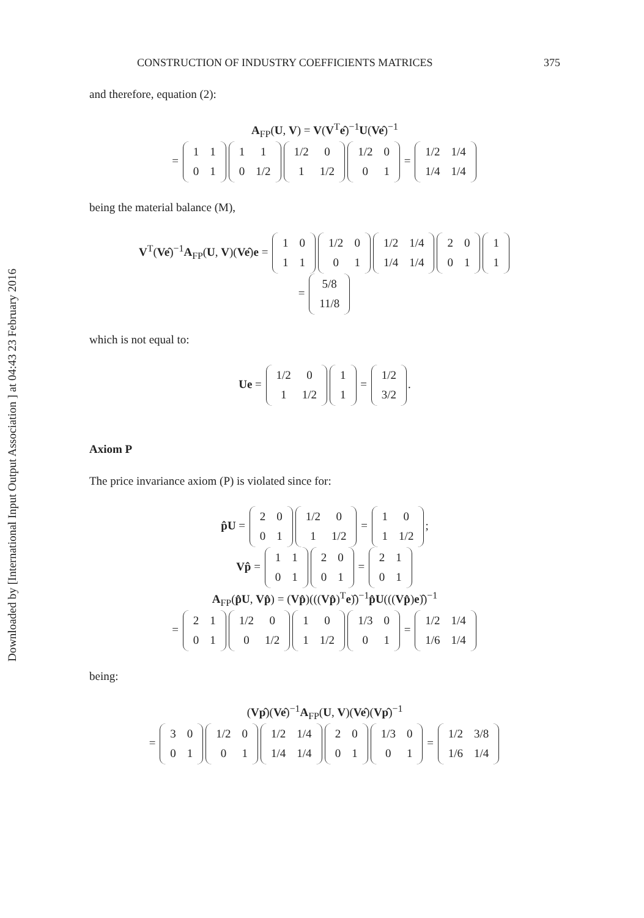Downloaded by [International Input Output Association ] at 04:43 23 February 2016
CONSTRUCTION OF INDUSTRY COEFFICIENTS MATRICES 375
and therefore, equation (2):
A<sub>FP</sub>(U, V) = V(V<sup>T</sup>ê)<sup>−1</sup>U(Vê)<sup>−1</sup>
=
| 1 | 1 |
| 0 | 1 |
| 1 | 1 |
| 0 | 1/2 |
| 1/2 | 0 |
| 1 | 1/2 |
| 1/2 | 0 |
| 0 | 1 |
=
| 1/2 | 1/4 |
| 1/4 | 1/4 |
being the material balance (M),
V<sup>T</sup>(Vê)<sup>−1</sup>A<sub>FP</sub>(U, V)(Vê)e =
| 1 | 0 |
| 1 | 1 |
| 1/2 | 0 |
| 0 | 1 |
| 1/2 | 1/4 |
| 1/4 | 1/4 |
| 2 | 0 |
| 0 | 1 |
| 1 |
| 1 |
=
| 5/8 |
| 11/8 |
which is not equal to:
Ue =
| 1/2 | 0 |
| 1 | 1/2 |
| 1 |
| 1 |
=
| 1/2 |
| 3/2 |
.
Axiom P
The price invariance axiom (P) is violated since for:
p̂U =
| 2 | 0 |
| 0 | 1 |
| 1/2 | 0 |
| 1 | 1/2 |
=
| 1 | 0 |
| 1 | 1/2 |
;
Vp̂ =
| 1 | 1 |
| 0 | 1 |
| 2 | 0 |
| 0 | 1 |
=
| 2 | 1 |
| 0 | 1 |
A<sub>FP</sub>(p̂U, Vp̂) = (Vp̂)(((Vp̂)<sup>T</sup>e)̂)<sup>−1</sup>p̂U(((Vp̂)e)̂)<sup>−1</sup>
=
| 2 | 1 |
| 0 | 1 |
| 1/2 | 0 |
| 0 | 1/2 |
| 1 | 0 |
| 1 | 1/2 |
| 1/3 | 0 |
| 0 | 1 |
=
| 1/2 | 1/4 |
| 1/6 | 1/4 |
being:
(Vp̂)(Vê)<sup>−1</sup>A<sub>FP</sub>(U, V)(Vê)(Vp̂)<sup>−1</sup>
=
| 3 | 0 |
| 0 | 1 |
| 1/2 | 0 |
| 0 | 1 |
| 1/2 | 1/4 |
| 1/4 | 1/4 |
| 2 | 0 |
| 0 | 1 |
| 1/3 | 0 |
| 0 | 1 |
=
| 1/2 | 3/8 |
| 1/6 | 1/4 |